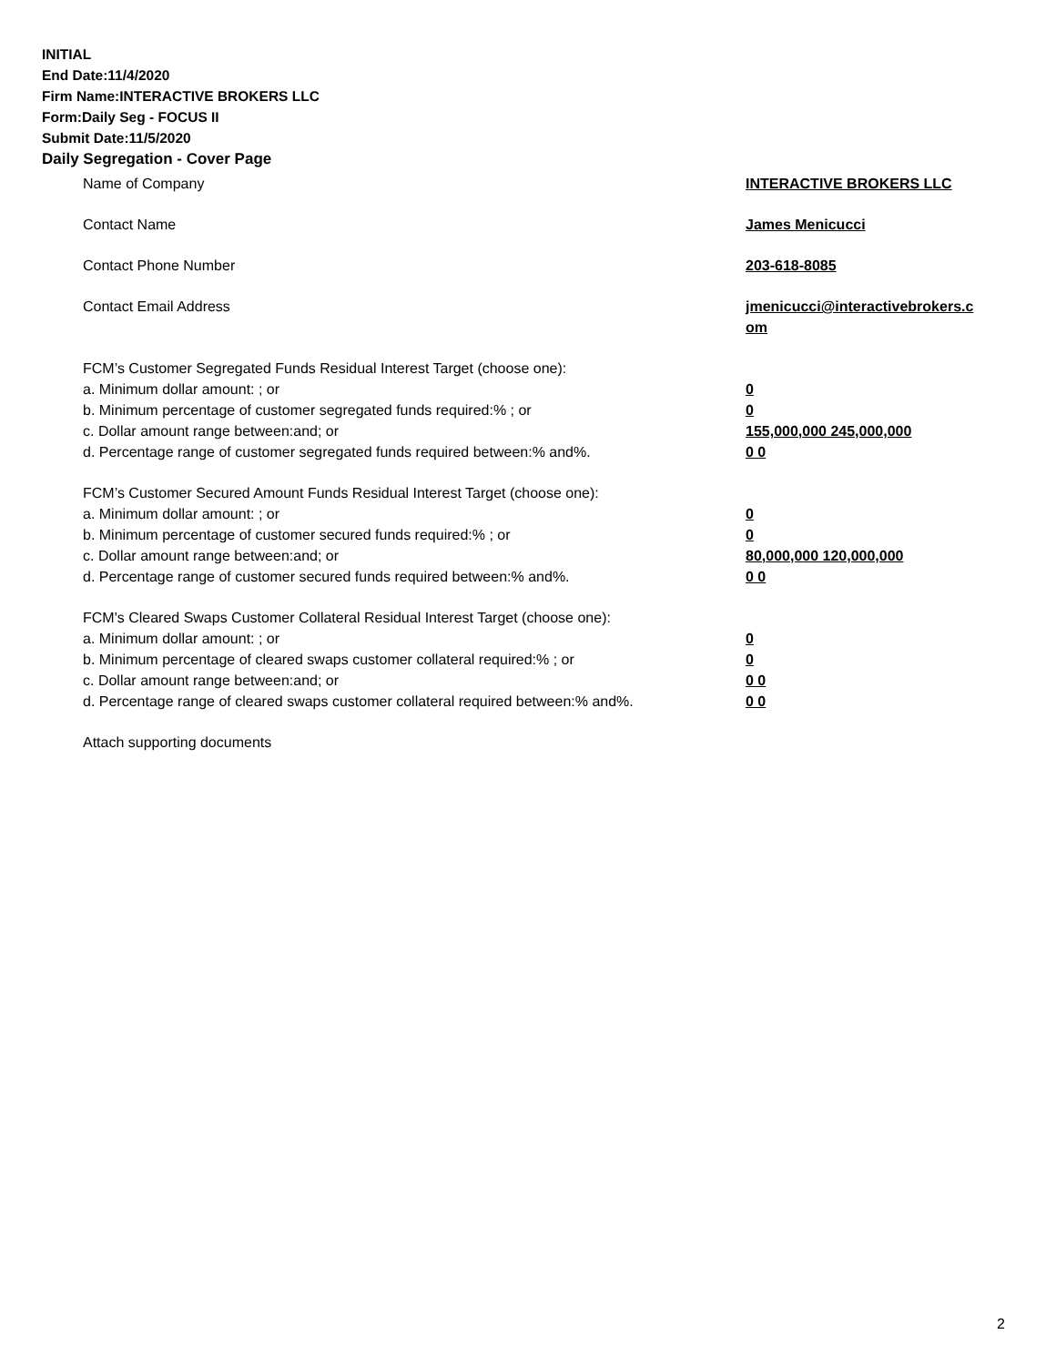INITIAL
End Date:11/4/2020
Firm Name:INTERACTIVE BROKERS LLC
Form:Daily Seg - FOCUS II
Submit Date:11/5/2020
Daily Segregation - Cover Page
Name of Company INTERACTIVE BROKERS LLC
Contact Name James Menicucci
Contact Phone Number 203-618-8085
Contact Email Address jmenicucci@interactivebrokers.c
om
FCM’s Customer Segregated Funds Residual Interest Target (choose one):
a. Minimum dollar amount: ; or 0
b. Minimum percentage of customer segregated funds required:% ; or 0
c. Dollar amount range between:and; or 155,000,000 245,000,000
d. Percentage range of customer segregated funds required between:% and%. 0 0
FCM’s Customer Secured Amount Funds Residual Interest Target (choose one):
a. Minimum dollar amount: ; or 0
b. Minimum percentage of customer secured funds required:% ; or 0
c. Dollar amount range between:and; or 80,000,000 120,000,000
d. Percentage range of customer secured funds required between:% and%. 0 0
FCM's Cleared Swaps Customer Collateral Residual Interest Target (choose one):
a. Minimum dollar amount: ; or 0
b. Minimum percentage of cleared swaps customer collateral required:% ; or 0
c. Dollar amount range between:and; or 0 0
d. Percentage range of cleared swaps customer collateral required between:% and%.
0 0
Attach supporting documents
2